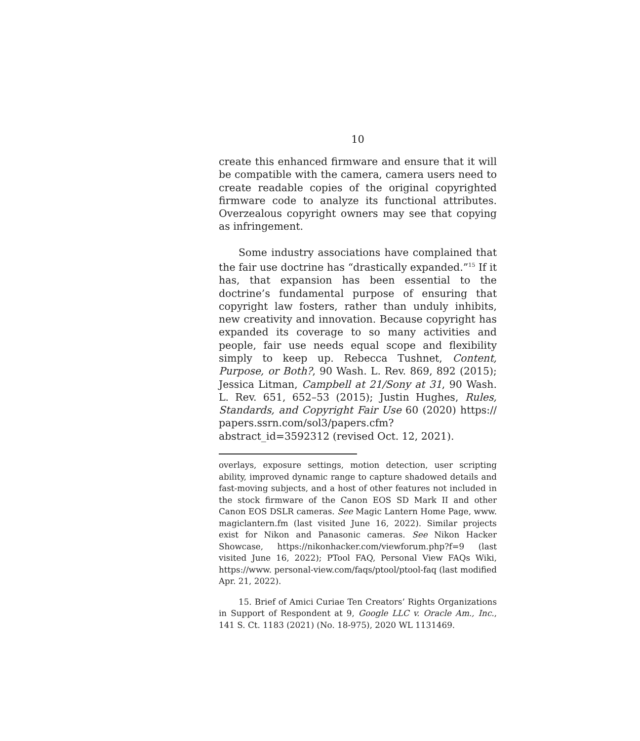10
create this enhanced firmware and ensure that it will be compatible with the camera, camera users need to create readable copies of the original copyrighted firmware code to analyze its functional attributes. Overzealous copyright owners may see that copying as infringement.
Some industry associations have complained that the fair use doctrine has “drastically expanded.”<sup>15</sup> If it has, that expansion has been essential to the doctrine’s fundamental purpose of ensuring that copyright law fosters, rather than unduly inhibits, new creativity and innovation. Because copyright has expanded its coverage to so many activities and people, fair use needs equal scope and flexibility simply to keep up. Rebecca Tushnet, Content, Purpose, or Both?, 90 Wash. L. Rev. 869, 892 (2015); Jessica Litman, Campbell at 21/Sony at 31, 90 Wash. L. Rev. 651, 652–53 (2015); Justin Hughes, Rules, Standards, and Copyright Fair Use 60 (2020) https:// papers.ssrn.com/sol3/papers.cfm?abstract_id=3592312 (revised Oct. 12, 2021).
overlays, exposure settings, motion detection, user scripting ability, improved dynamic range to capture shadowed details and fast-moving subjects, and a host of other features not included in the stock firmware of the Canon EOS SD Mark II and other Canon EOS DSLR cameras. See Magic Lantern Home Page, www. magiclantern.fm (last visited June 16, 2022). Similar projects exist for Nikon and Panasonic cameras. See Nikon Hacker Showcase, https://nikonhacker.com/viewforum.php?f=9 (last visited June 16, 2022); PTool FAQ, Personal View FAQs Wiki, https://www. personal-view.com/faqs/ptool/ptool-faq (last modified Apr. 21, 2022).
15. Brief of Amici Curiae Ten Creators’ Rights Organizations in Support of Respondent at 9, Google LLC v. Oracle Am., Inc., 141 S. Ct. 1183 (2021) (No. 18-975), 2020 WL 1131469.